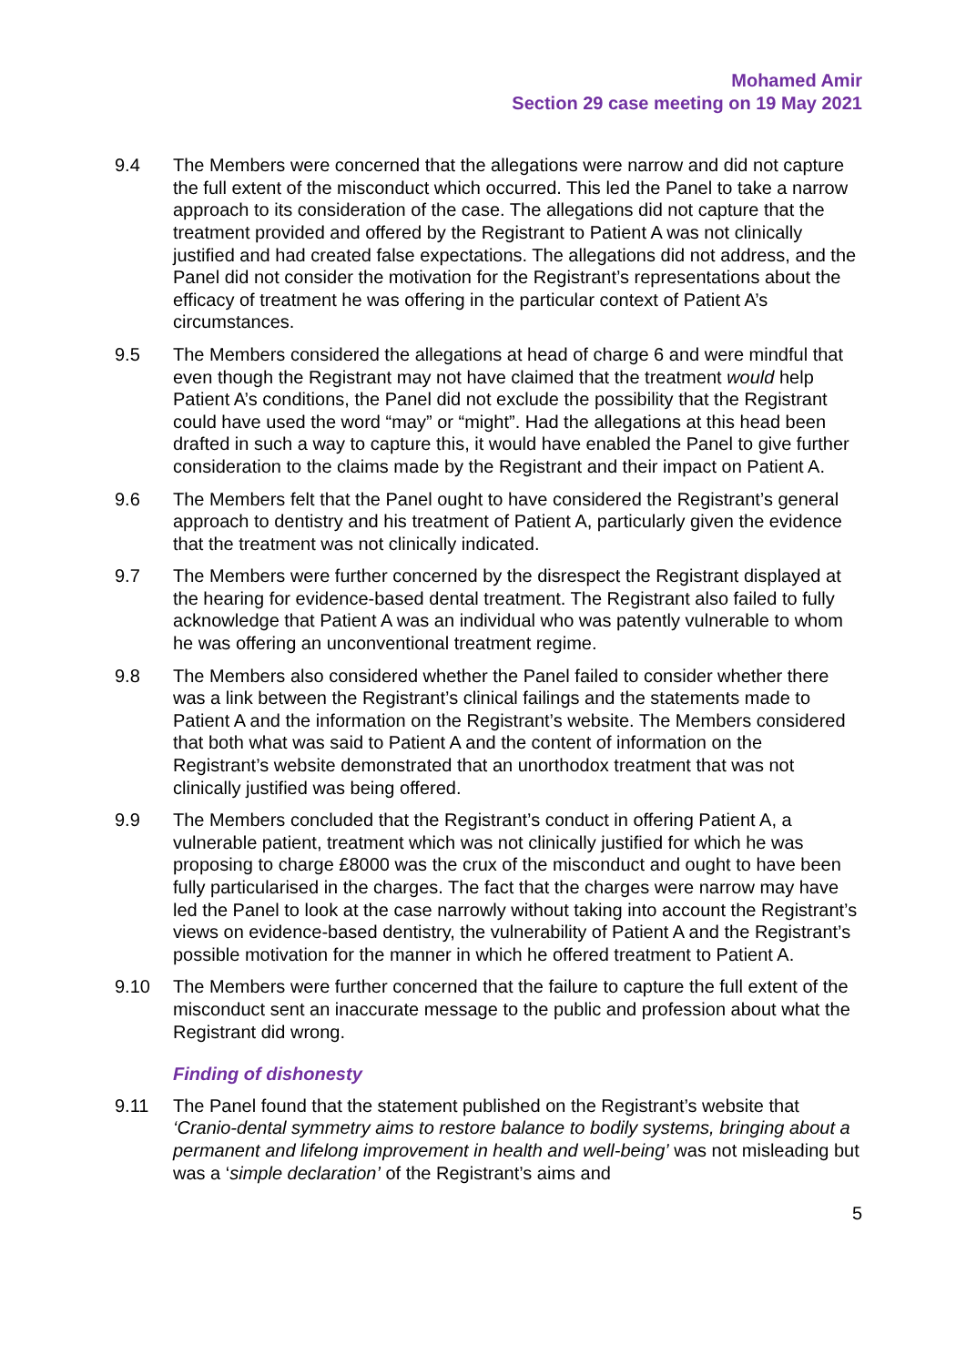Mohamed Amir
Section 29 case meeting on 19 May 2021
9.4 The Members were concerned that the allegations were narrow and did not capture the full extent of the misconduct which occurred. This led the Panel to take a narrow approach to its consideration of the case. The allegations did not capture that the treatment provided and offered by the Registrant to Patient A was not clinically justified and had created false expectations. The allegations did not address, and the Panel did not consider the motivation for the Registrant’s representations about the efficacy of treatment he was offering in the particular context of Patient A’s circumstances.
9.5 The Members considered the allegations at head of charge 6 and were mindful that even though the Registrant may not have claimed that the treatment would help Patient A’s conditions, the Panel did not exclude the possibility that the Registrant could have used the word “may” or “might”. Had the allegations at this head been drafted in such a way to capture this, it would have enabled the Panel to give further consideration to the claims made by the Registrant and their impact on Patient A.
9.6 The Members felt that the Panel ought to have considered the Registrant’s general approach to dentistry and his treatment of Patient A, particularly given the evidence that the treatment was not clinically indicated.
9.7 The Members were further concerned by the disrespect the Registrant displayed at the hearing for evidence-based dental treatment. The Registrant also failed to fully acknowledge that Patient A was an individual who was patently vulnerable to whom he was offering an unconventional treatment regime.
9.8 The Members also considered whether the Panel failed to consider whether there was a link between the Registrant’s clinical failings and the statements made to Patient A and the information on the Registrant’s website. The Members considered that both what was said to Patient A and the content of information on the Registrant’s website demonstrated that an unorthodox treatment that was not clinically justified was being offered.
9.9 The Members concluded that the Registrant’s conduct in offering Patient A, a vulnerable patient, treatment which was not clinically justified for which he was proposing to charge £8000 was the crux of the misconduct and ought to have been fully particularised in the charges. The fact that the charges were narrow may have led the Panel to look at the case narrowly without taking into account the Registrant’s views on evidence-based dentistry, the vulnerability of Patient A and the Registrant’s possible motivation for the manner in which he offered treatment to Patient A.
9.10 The Members were further concerned that the failure to capture the full extent of the misconduct sent an inaccurate message to the public and profession about what the Registrant did wrong.
Finding of dishonesty
9.11 The Panel found that the statement published on the Registrant’s website that ‘Cranio-dental symmetry aims to restore balance to bodily systems, bringing about a permanent and lifelong improvement in health and well-being’ was not misleading but was a ‘simple declaration’ of the Registrant’s aims and
5